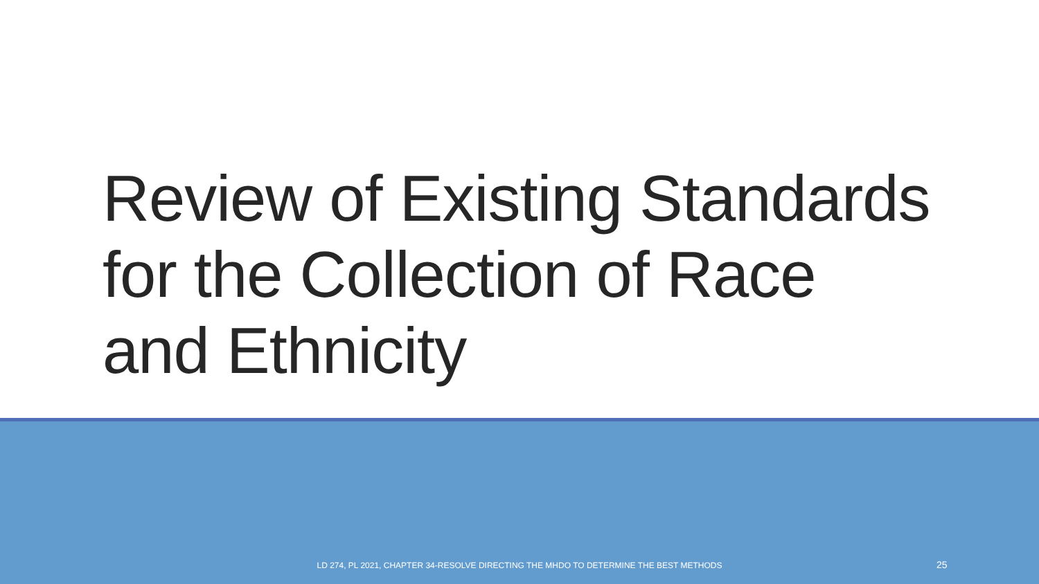Review of Existing Standards
for the Collection of Race
and Ethnicity
LD 274, PL 2021, CHAPTER 34-RESOLVE DIRECTING THE MHDO TO DETERMINE THE BEST METHODS 25